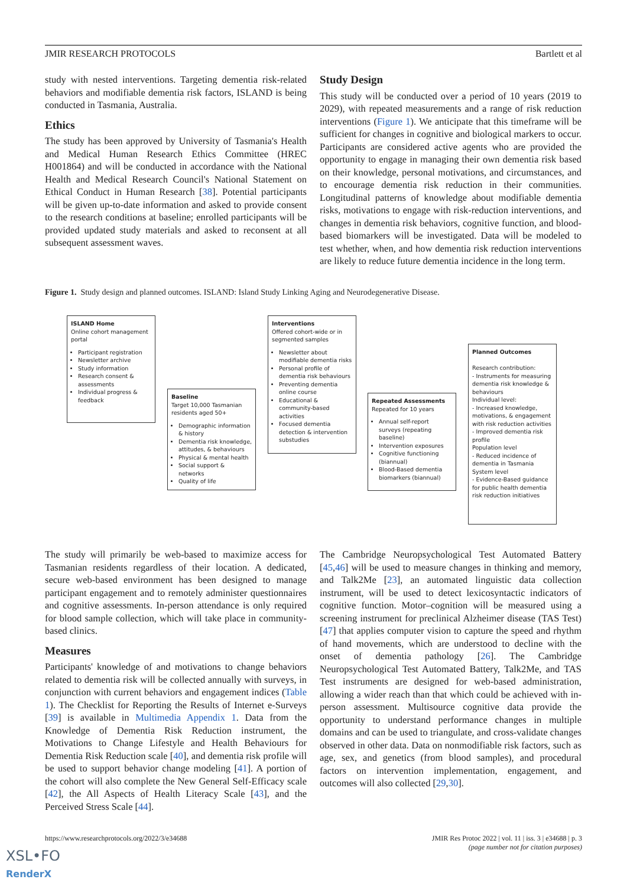JMIR RESEARCH PROTOCOLS Bartlett et al
study with nested interventions. Targeting dementia risk-related behaviors and modifiable dementia risk factors, ISLAND is being conducted in Tasmania, Australia.
Ethics
The study has been approved by University of Tasmania's Health and Medical Human Research Ethics Committee (HREC H001864) and will be conducted in accordance with the National Health and Medical Research Council's National Statement on Ethical Conduct in Human Research [38]. Potential participants will be given up-to-date information and asked to provide consent to the research conditions at baseline; enrolled participants will be provided updated study materials and asked to reconsent at all subsequent assessment waves.
Study Design
This study will be conducted over a period of 10 years (2019 to 2029), with repeated measurements and a range of risk reduction interventions (Figure 1). We anticipate that this timeframe will be sufficient for changes in cognitive and biological markers to occur. Participants are considered active agents who are provided the opportunity to engage in managing their own dementia risk based on their knowledge, personal motivations, and circumstances, and to encourage dementia risk reduction in their communities. Longitudinal patterns of knowledge about modifiable dementia risks, motivations to engage with risk-reduction interventions, and changes in dementia risk behaviors, cognitive function, and blood-based biomarkers will be investigated. Data will be modeled to test whether, when, and how dementia risk reduction interventions are likely to reduce future dementia incidence in the long term.
Figure 1. Study design and planned outcomes. ISLAND: Island Study Linking Aging and Neurodegenerative Disease.
ISLAND Home
Online cohort management portal
Participant registration
Newsletter archive
Study information
Research consent & assessments
Individual progress & feedback
Baseline
Target 10,000 Tasmanian residents aged 50+
Demographic information & history
Dementia risk knowledge, attitudes, & behaviours
Physical & mental health
Social support & networks
Quality of life
Interventions
Offered cohort-wide or in segmented samples
Newsletter about modifiable dementia risks
Personal profile of dementia risk behaviours
Preventing dementia online course
Educational & community-based activities
Focused dementia detection & intervention substudies
Repeated Assessments
Repeated for 10 years
Annual self-report surveys (repeating baseline)
Intervention exposures
Cognitive functioning (biannual)
Blood-Based dementia biomarkers (biannual)
Planned Outcomes
Research contribution:
- Instruments for measuring dementia risk knowledge & behaviours
Individual level:
- Increased knowledge, motivations, & engagement with risk reduction activities
- Improved dementia risk profile
Population level
- Reduced incidence of dementia in Tasmania
System level
- Evidence-Based guidance for public health dementia risk reduction initiatives
The study will primarily be web-based to maximize access for Tasmanian residents regardless of their location. A dedicated, secure web-based environment has been designed to manage participant engagement and to remotely administer questionnaires and cognitive assessments. In-person attendance is only required for blood sample collection, which will take place in community-based clinics.
Measures
Participants' knowledge of and motivations to change behaviors related to dementia risk will be collected annually with surveys, in conjunction with current behaviors and engagement indices (Table 1). The Checklist for Reporting the Results of Internet e-Surveys [39] is available in Multimedia Appendix 1. Data from the Knowledge of Dementia Risk Reduction instrument, the Motivations to Change Lifestyle and Health Behaviours for Dementia Risk Reduction scale [40], and dementia risk profile will be used to support behavior change modeling [41]. A portion of the cohort will also complete the New General Self-Efficacy scale [42], the All Aspects of Health Literacy Scale [43], and the Perceived Stress Scale [44].
The Cambridge Neuropsychological Test Automated Battery [45,46] will be used to measure changes in thinking and memory, and Talk2Me [23], an automated linguistic data collection instrument, will be used to detect lexicosyntactic indicators of cognitive function. Motor–cognition will be measured using a screening instrument for preclinical Alzheimer disease (TAS Test) [47] that applies computer vision to capture the speed and rhythm of hand movements, which are understood to decline with the onset of dementia pathology [26]. The Cambridge Neuropsychological Test Automated Battery, Talk2Me, and TAS Test instruments are designed for web-based administration, allowing a wider reach than that which could be achieved with in-person assessment. Multisource cognitive data provide the opportunity to understand performance changes in multiple domains and can be used to triangulate, and cross-validate changes observed in other data. Data on nonmodifiable risk factors, such as age, sex, and genetics (from blood samples), and procedural factors on intervention implementation, engagement, and outcomes will also collected [29,30].
https://www.researchprotocols.org/2022/3/e34688 JMIR Res Protoc 2022 | vol. 11 | iss. 3 | e34688 | p. 3
(page number not for citation purposes)
XSL•FO
RenderX